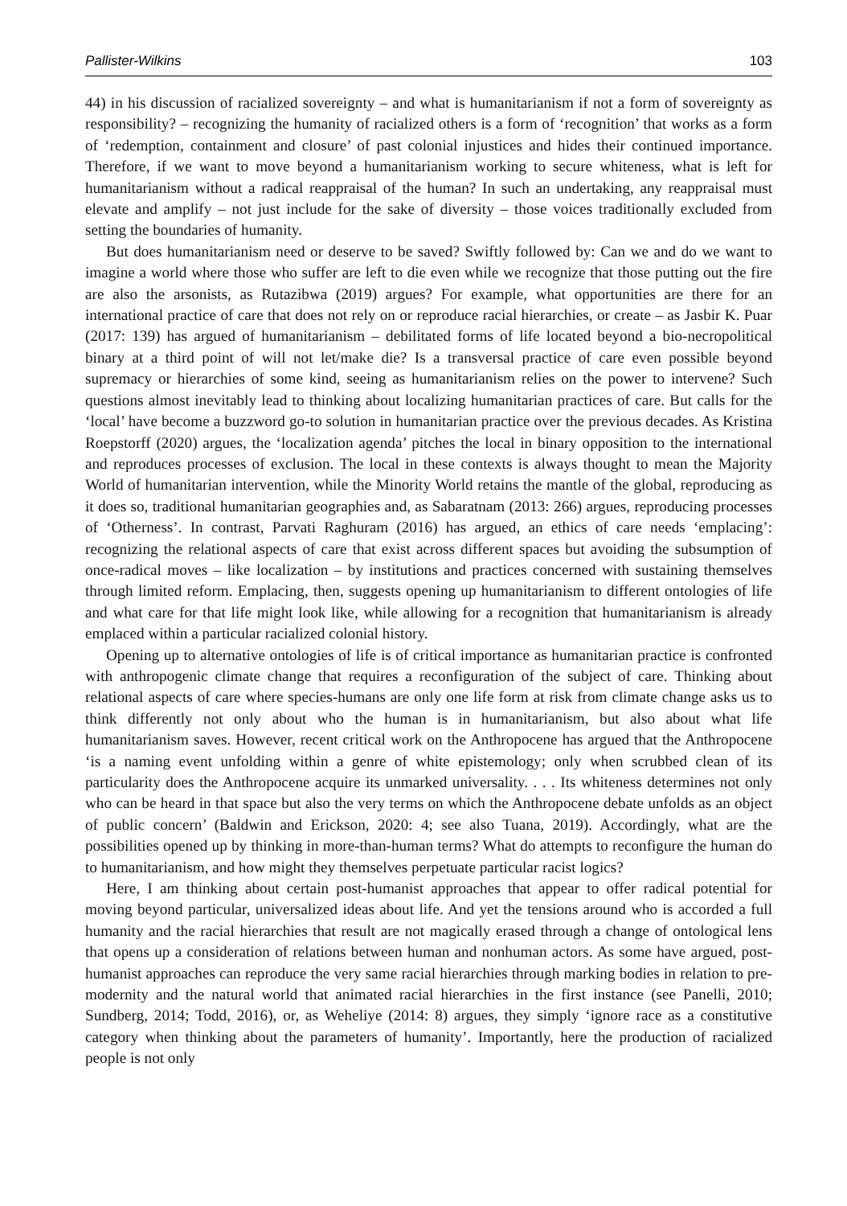Pallister-Wilkins 103
44) in his discussion of racialized sovereignty – and what is humanitarianism if not a form of sovereignty as responsibility? – recognizing the humanity of racialized others is a form of ‘recognition’ that works as a form of ‘redemption, containment and closure’ of past colonial injustices and hides their continued importance. Therefore, if we want to move beyond a humanitarianism working to secure whiteness, what is left for humanitarianism without a radical reappraisal of the human? In such an undertaking, any reappraisal must elevate and amplify – not just include for the sake of diversity – those voices traditionally excluded from setting the boundaries of humanity.
But does humanitarianism need or deserve to be saved? Swiftly followed by: Can we and do we want to imagine a world where those who suffer are left to die even while we recognize that those putting out the fire are also the arsonists, as Rutazibwa (2019) argues? For example, what opportunities are there for an international practice of care that does not rely on or reproduce racial hierarchies, or create – as Jasbir K. Puar (2017: 139) has argued of humanitarianism – debilitated forms of life located beyond a bio-necropolitical binary at a third point of will not let/make die? Is a transversal practice of care even possible beyond supremacy or hierarchies of some kind, seeing as humanitarianism relies on the power to intervene? Such questions almost inevitably lead to thinking about localizing humanitarian practices of care. But calls for the ‘local’ have become a buzzword go-to solution in humanitarian practice over the previous decades. As Kristina Roepstorff (2020) argues, the ‘localization agenda’ pitches the local in binary opposition to the international and reproduces processes of exclusion. The local in these contexts is always thought to mean the Majority World of humanitarian intervention, while the Minority World retains the mantle of the global, reproducing as it does so, traditional humanitarian geographies and, as Sabaratnam (2013: 266) argues, reproducing processes of ‘Otherness’. In contrast, Parvati Raghuram (2016) has argued, an ethics of care needs ‘emplacing’: recognizing the relational aspects of care that exist across different spaces but avoiding the subsumption of once-radical moves – like localization – by institutions and practices concerned with sustaining themselves through limited reform. Emplacing, then, suggests opening up humanitarianism to different ontologies of life and what care for that life might look like, while allowing for a recognition that humanitarianism is already emplaced within a particular racialized colonial history.
Opening up to alternative ontologies of life is of critical importance as humanitarian practice is confronted with anthropogenic climate change that requires a reconfiguration of the subject of care. Thinking about relational aspects of care where species-humans are only one life form at risk from climate change asks us to think differently not only about who the human is in humanitarianism, but also about what life humanitarianism saves. However, recent critical work on the Anthropocene has argued that the Anthropocene ‘is a naming event unfolding within a genre of white epistemology; only when scrubbed clean of its particularity does the Anthropocene acquire its unmarked universality. . . . Its whiteness determines not only who can be heard in that space but also the very terms on which the Anthropocene debate unfolds as an object of public concern’ (Baldwin and Erickson, 2020: 4; see also Tuana, 2019). Accordingly, what are the possibilities opened up by thinking in more-than-human terms? What do attempts to reconfigure the human do to humanitarianism, and how might they themselves perpetuate particular racist logics?
Here, I am thinking about certain post-humanist approaches that appear to offer radical potential for moving beyond particular, universalized ideas about life. And yet the tensions around who is accorded a full humanity and the racial hierarchies that result are not magically erased through a change of ontological lens that opens up a consideration of relations between human and nonhuman actors. As some have argued, post-humanist approaches can reproduce the very same racial hierarchies through marking bodies in relation to pre-modernity and the natural world that animated racial hierarchies in the first instance (see Panelli, 2010; Sundberg, 2014; Todd, 2016), or, as Weheliye (2014: 8) argues, they simply ‘ignore race as a constitutive category when thinking about the parameters of humanity’. Importantly, here the production of racialized people is not only